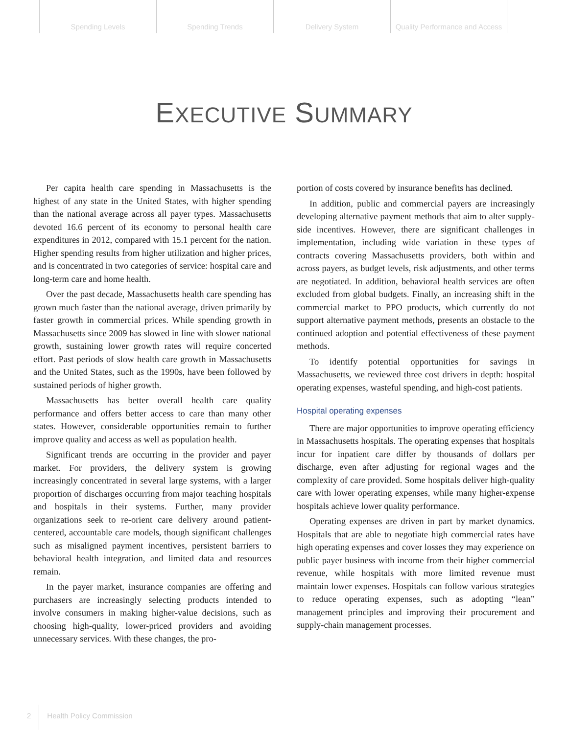Spending Levels Spending Trends Delivery System Quality Performance and Access
EXECUTIVE SUMMARY
Per capita health care spending in Massachusetts is the highest of any state in the United States, with higher spending than the national average across all payer types. Massachusetts devoted 16.6 percent of its economy to personal health care expenditures in 2012, compared with 15.1 percent for the nation. Higher spending results from higher utilization and higher prices, and is concentrated in two categories of service: hospital care and long-term care and home health.
Over the past decade, Massachusetts health care spending has grown much faster than the national average, driven primarily by faster growth in commercial prices. While spending growth in Massachusetts since 2009 has slowed in line with slower national growth, sustaining lower growth rates will require concerted effort. Past periods of slow health care growth in Massachusetts and the United States, such as the 1990s, have been followed by sustained periods of higher growth.
Massachusetts has better overall health care quality performance and offers better access to care than many other states. However, considerable opportunities remain to further improve quality and access as well as population health.
Significant trends are occurring in the provider and payer market. For providers, the delivery system is growing increasingly concentrated in several large systems, with a larger proportion of discharges occurring from major teaching hospitals and hospitals in their systems. Further, many provider organizations seek to re-orient care delivery around patient-centered, accountable care models, though significant challenges such as misaligned payment incentives, persistent barriers to behavioral health integration, and limited data and resources remain.
In the payer market, insurance companies are offering and purchasers are increasingly selecting products intended to involve consumers in making higher-value decisions, such as choosing high-quality, lower-priced providers and avoiding unnecessary services. With these changes, the pro-
portion of costs covered by insurance benefits has declined.
In addition, public and commercial payers are increasingly developing alternative payment methods that aim to alter supply-side incentives. However, there are significant challenges in implementation, including wide variation in these types of contracts covering Massachusetts providers, both within and across payers, as budget levels, risk adjustments, and other terms are negotiated. In addition, behavioral health services are often excluded from global budgets. Finally, an increasing shift in the commercial market to PPO products, which currently do not support alternative payment methods, presents an obstacle to the continued adoption and potential effectiveness of these payment methods.
To identify potential opportunities for savings in Massachusetts, we reviewed three cost drivers in depth: hospital operating expenses, wasteful spending, and high-cost patients.
Hospital operating expenses
There are major opportunities to improve operating efficiency in Massachusetts hospitals. The operating expenses that hospitals incur for inpatient care differ by thousands of dollars per discharge, even after adjusting for regional wages and the complexity of care provided. Some hospitals deliver high-quality care with lower operating expenses, while many higher-expense hospitals achieve lower quality performance.
Operating expenses are driven in part by market dynamics. Hospitals that are able to negotiate high commercial rates have high operating expenses and cover losses they may experience on public payer business with income from their higher commercial revenue, while hospitals with more limited revenue must maintain lower expenses. Hospitals can follow various strategies to reduce operating expenses, such as adopting “lean” management principles and improving their procurement and supply-chain management processes.
2 Health Policy Commission